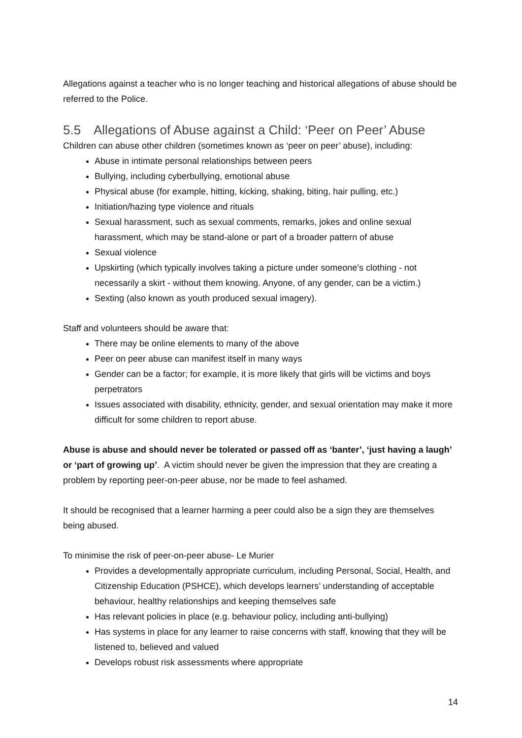Allegations against a teacher who is no longer teaching and historical allegations of abuse should be referred to the Police.
5.5 Allegations of Abuse against a Child: ‘Peer on Peer’ Abuse
Children can abuse other children (sometimes known as ‘peer on peer’ abuse), including:
Abuse in intimate personal relationships between peers
Bullying, including cyberbullying, emotional abuse
Physical abuse (for example, hitting, kicking, shaking, biting, hair pulling, etc.)
Initiation/hazing type violence and rituals
Sexual harassment, such as sexual comments, remarks, jokes and online sexual harassment, which may be stand-alone or part of a broader pattern of abuse
Sexual violence
Upskirting (which typically involves taking a picture under someone’s clothing - not necessarily a skirt - without them knowing. Anyone, of any gender, can be a victim.)
Sexting (also known as youth produced sexual imagery).
Staff and volunteers should be aware that:
There may be online elements to many of the above
Peer on peer abuse can manifest itself in many ways
Gender can be a factor; for example, it is more likely that girls will be victims and boys perpetrators
Issues associated with disability, ethnicity, gender, and sexual orientation may make it more difficult for some children to report abuse.
Abuse is abuse and should never be tolerated or passed off as ‘banter’, ‘just having a laugh’ or ‘part of growing up’. A victim should never be given the impression that they are creating a problem by reporting peer-on-peer abuse, nor be made to feel ashamed.
It should be recognised that a learner harming a peer could also be a sign they are themselves being abused.
To minimise the risk of peer-on-peer abuse- Le Murier
Provides a developmentally appropriate curriculum, including Personal, Social, Health, and Citizenship Education (PSHCE), which develops learners’ understanding of acceptable behaviour, healthy relationships and keeping themselves safe
Has relevant policies in place (e.g. behaviour policy, including anti-bullying)
Has systems in place for any learner to raise concerns with staff, knowing that they will be listened to, believed and valued
Develops robust risk assessments where appropriate
14